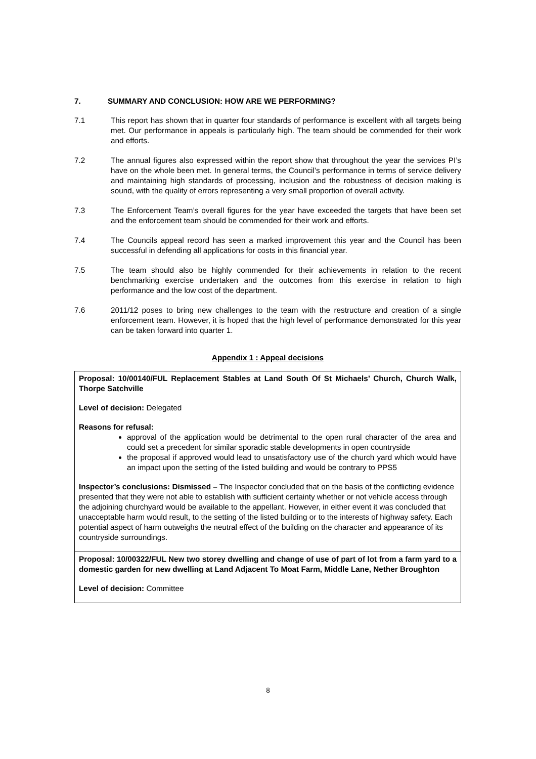7. SUMMARY AND CONCLUSION: HOW ARE WE PERFORMING?
7.1 This report has shown that in quarter four standards of performance is excellent with all targets being met. Our performance in appeals is particularly high. The team should be commended for their work and efforts.
7.2 The annual figures also expressed within the report show that throughout the year the services PI’s have on the whole been met. In general terms, the Council’s performance in terms of service delivery and maintaining high standards of processing, inclusion and the robustness of decision making is sound, with the quality of errors representing a very small proportion of overall activity.
7.3 The Enforcement Team’s overall figures for the year have exceeded the targets that have been set and the enforcement team should be commended for their work and efforts.
7.4 The Councils appeal record has seen a marked improvement this year and the Council has been successful in defending all applications for costs in this financial year.
7.5 The team should also be highly commended for their achievements in relation to the recent benchmarking exercise undertaken and the outcomes from this exercise in relation to high performance and the low cost of the department.
7.6 2011/12 poses to bring new challenges to the team with the restructure and creation of a single enforcement team. However, it is hoped that the high level of performance demonstrated for this year can be taken forward into quarter 1.
Appendix 1 : Appeal decisions
| Proposal: 10/00140/FUL Replacement Stables at Land South Of St Michaels’ Church, Church Walk, Thorpe Satchville Level of decision: Delegated Reasons for refusal: approval of the application would be detrimental to the open rural character of the area and could set a precedent for similar sporadic stable developments in open countryside the proposal if approved would lead to unsatisfactory use of the church yard which would have an impact upon the setting of the listed building and would be contrary to PPS5 Inspector’s conclusions: Dismissed – The Inspector concluded that on the basis of the conflicting evidence presented that they were not able to establish with sufficient certainty whether or not vehicle access through the adjoining churchyard would be available to the appellant. However, in either event it was concluded that unacceptable harm would result, to the setting of the listed building or to the interests of highway safety. Each potential aspect of harm outweighs the neutral effect of the building on the character and appearance of its countryside surroundings. |
| Proposal: 10/00322/FUL New two storey dwelling and change of use of part of lot from a farm yard to a domestic garden for new dwelling at Land Adjacent To Moat Farm, Middle Lane, Nether Broughton Level of decision: Committee |
8